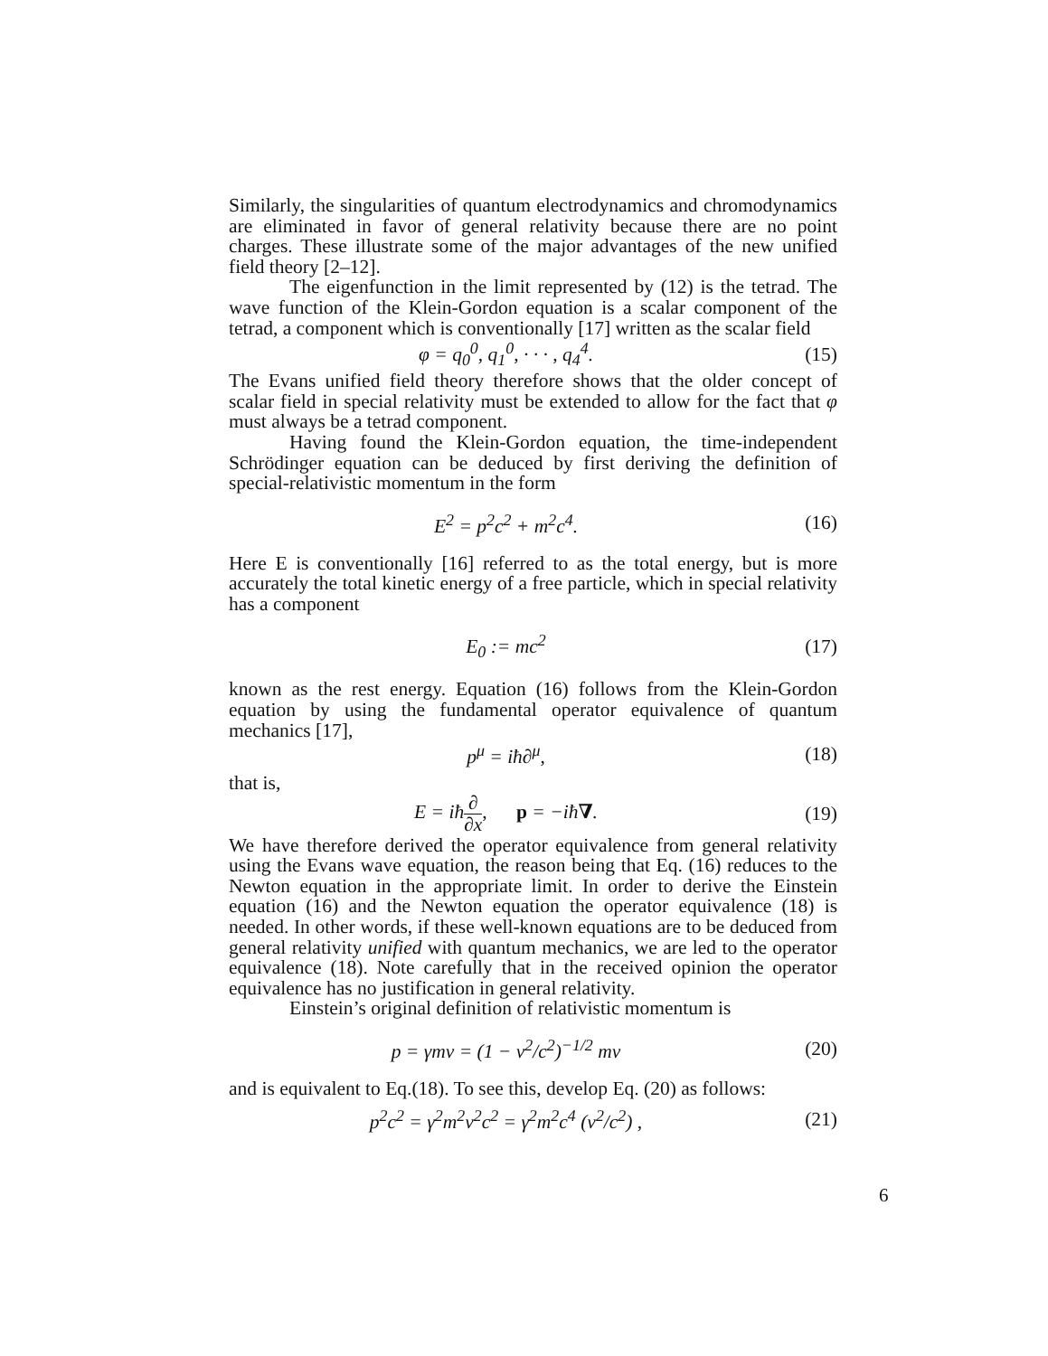Similarly, the singularities of quantum electrodynamics and chromodynamics are eliminated in favor of general relativity because there are no point charges. These illustrate some of the major advantages of the new unified field theory [2–12].
The eigenfunction in the limit represented by (12) is the tetrad. The wave function of the Klein-Gordon equation is a scalar component of the tetrad, a component which is conventionally [17] written as the scalar field
φ = q<sub>0</sub><sup>0</sup>, q<sub>1</sub><sup>0</sup>, · · · , q<sub>4</sub><sup>4</sup>. (15)
The Evans unified field theory therefore shows that the older concept of scalar field in special relativity must be extended to allow for the fact that φ must always be a tetrad component.
Having found the Klein-Gordon equation, the time-independent Schrödinger equation can be deduced by first deriving the definition of special-relativistic momentum in the form
E<sup>2</sup> = p<sup>2</sup>c<sup>2</sup> + m<sup>2</sup>c<sup>4</sup>. (16)
Here E is conventionally [16] referred to as the total energy, but is more accurately the total kinetic energy of a free particle, which in special relativity has a component
E<sub>0</sub> := mc<sup>2</sup> (17)
known as the rest energy. Equation (16) follows from the Klein-Gordon equation by using the fundamental operator equivalence of quantum mechanics [17],
p<sup>μ</sup> = iħ∂<sup>μ</sup>, (18)
that is,
E = iħ∂ ∂x, p = −iħ∇. (19)
We have therefore derived the operator equivalence from general relativity using the Evans wave equation, the reason being that Eq. (16) reduces to the Newton equation in the appropriate limit. In order to derive the Einstein equation (16) and the Newton equation the operator equivalence (18) is needed. In other words, if these well-known equations are to be deduced from general relativity unified with quantum mechanics, we are led to the operator equivalence (18). Note carefully that in the received opinion the operator equivalence has no justification in general relativity.
Einstein’s original definition of relativistic momentum is
p = γmv = (1 − v<sup>2</sup>/c<sup>2</sup>)<sup>−1/2</sup> mv (20)
and is equivalent to Eq.(18). To see this, develop Eq. (20) as follows:
p<sup>2</sup>c<sup>2</sup> = γ<sup>2</sup>m<sup>2</sup>v<sup>2</sup>c<sup>2</sup> = γ<sup>2</sup>m<sup>2</sup>c<sup>4</sup> (v<sup>2</sup>/c<sup>2</sup>) ,
(21)
6